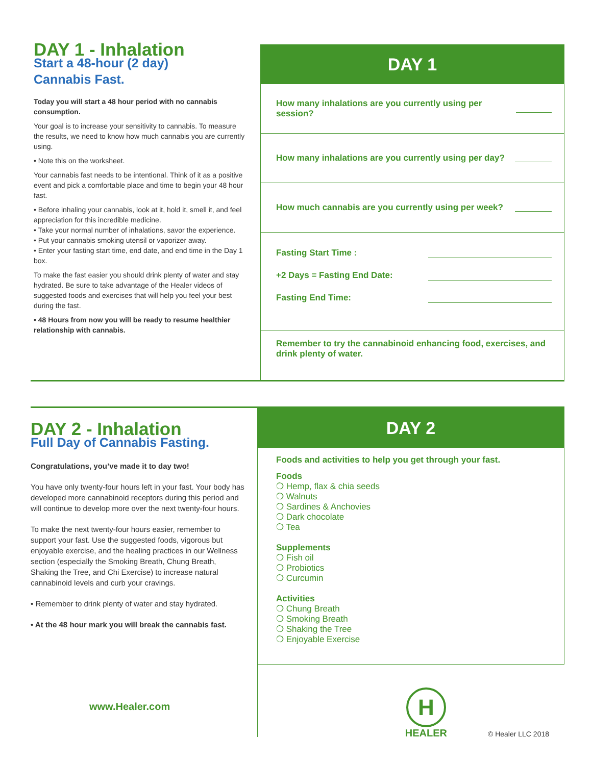DAY 1 - Inhalation
Start a 48-hour (2 day)
Cannabis Fast.
Today you will start a 48 hour period with no cannabis consumption.
Your goal is to increase your sensitivity to cannabis. To measure the results, we need to know how much cannabis you are currently using.
• Note this on the worksheet.
Your cannabis fast needs to be intentional. Think of it as a positive event and pick a comfortable place and time to begin your 48 hour fast.
• Before inhaling your cannabis, look at it, hold it, smell it, and feel appreciation for this incredible medicine.
• Take your normal number of inhalations, savor the experience.
• Put your cannabis smoking utensil or vaporizer away.
• Enter your fasting start time, end date, and end time in the Day 1 box.
To make the fast easier you should drink plenty of water and stay hydrated. Be sure to take advantage of the Healer videos of suggested foods and exercises that will help you feel your best during the fast.
• 48 Hours from now you will be ready to resume healthier relationship with cannabis.
DAY 1
How many inhalations are you currently using per session?
How many inhalations are you currently using per day?
How much cannabis are you currently using per week?
Fasting Start Time :
+2 Days = Fasting End Date:
Fasting End Time:
Remember to try the cannabinoid enhancing food, exercises, and drink plenty of water.
DAY 2 - Inhalation
Full Day of Cannabis Fasting.
Congratulations, you’ve made it to day two!
You have only twenty-four hours left in your fast. Your body has developed more cannabinoid receptors during this period and will continue to develop more over the next twenty-four hours.
To make the next twenty-four hours easier, remember to support your fast. Use the suggested foods, vigorous but enjoyable exercise, and the healing practices in our Wellness section (especially the Smoking Breath, Chung Breath, Shaking the Tree, and Chi Exercise) to increase natural cannabinoid levels and curb your cravings.
• Remember to drink plenty of water and stay hydrated.
• At the 48 hour mark you will break the cannabis fast.
www.Healer.com
DAY 2
Foods and activities to help you get through your fast.
Foods
❍ Hemp, flax & chia seeds
❍ Walnuts
❍ Sardines & Anchovies
❍ Dark chocolate
❍ Tea
Supplements
❍ Fish oil
❍ Probiotics
❍ Curcumin
Activities
❍ Chung Breath
❍ Smoking Breath
❍ Shaking the Tree
❍ Enjoyable Exercise
H
HEALER
© Healer LLC 2018